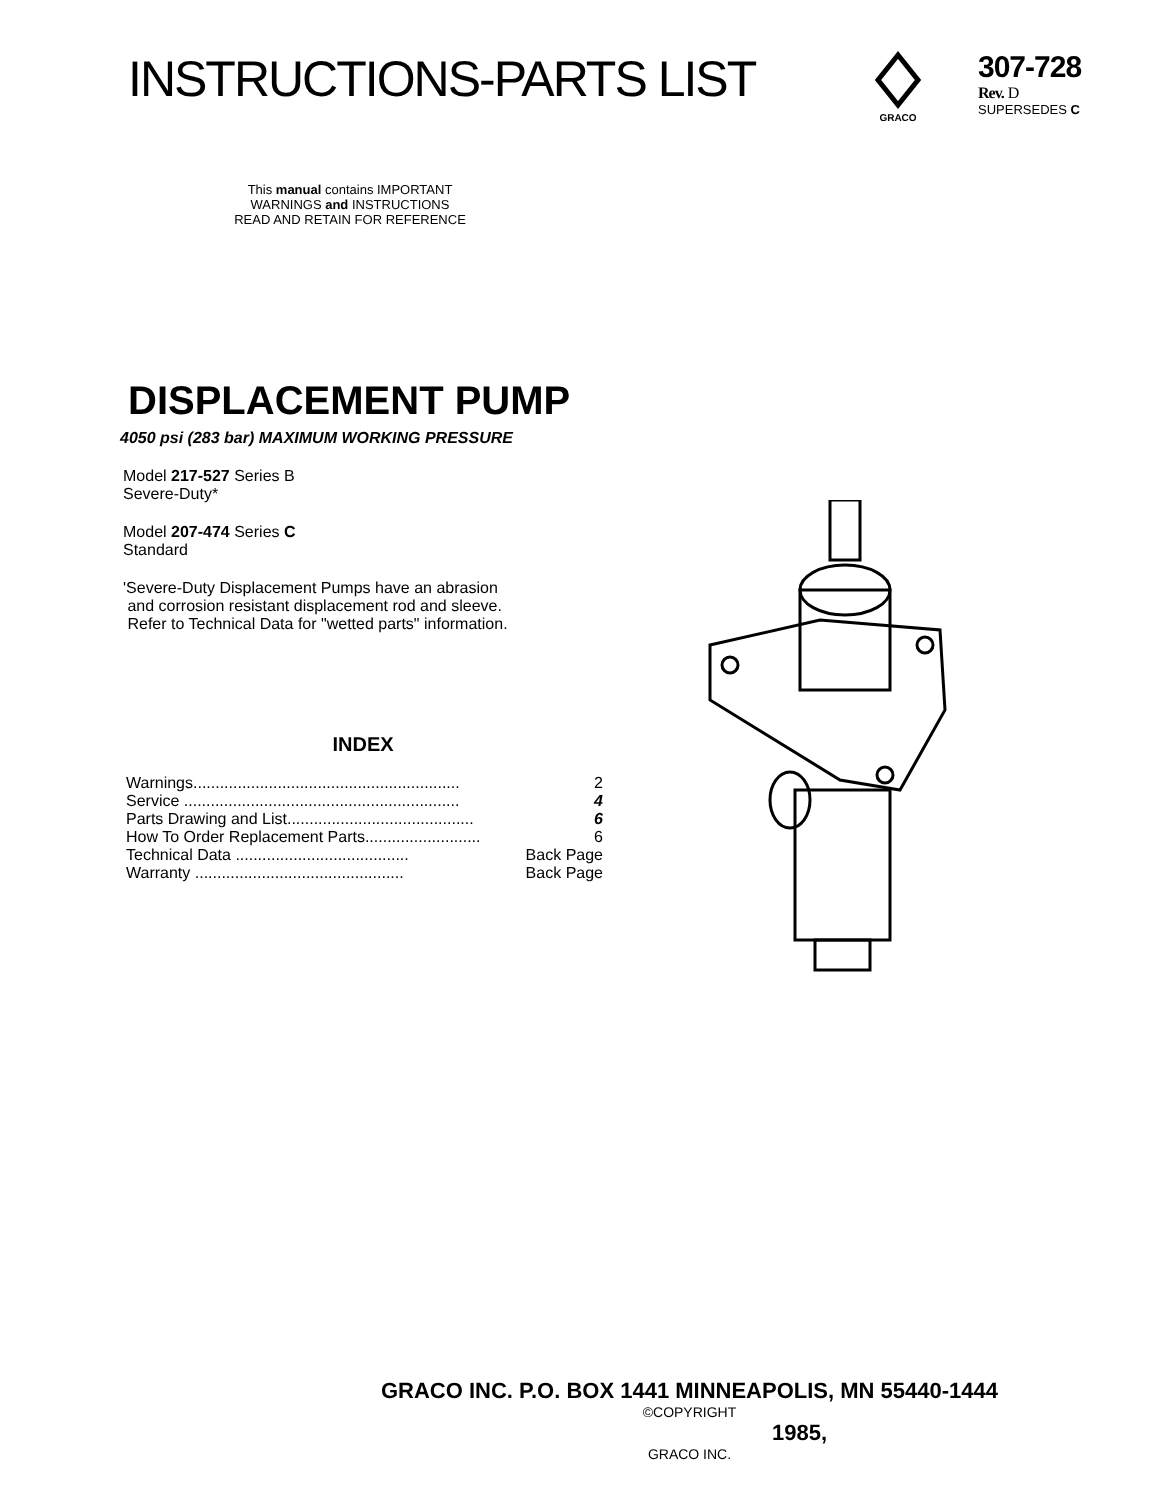INSTRUCTIONS-PARTS LIST
GRACO
307-728
Rev. D
SUPERSEDES C
This manual contains IMPORTANT
WARNINGS and INSTRUCTIONS
READ AND RETAIN FOR REFERENCE
DISPLACEMENT PUMP
4050 psi (283 bar) MAXIMUM WORKING PRESSURE
Model 217-527 Series B
Severe-Duty*
Model 207-474 Series C
Standard
'Severe-Duty Displacement Pumps have an abrasion
and corrosion resistant displacement rod and sleeve.
Refer to Technical Data for "wetted parts" information.
INDEX
Warnings............................................................ 2
Service .............................................................. 4
Parts Drawing and List.......................................... 6
How To Order Replacement Parts.......................... 6
Technical Data ....................................... Back Page
Warranty ............................................... Back Page
GRACO INC. P.O. BOX 1441 MINNEAPOLIS, MN 55440-1444
©COPYRIGHT
1985,
GRACO INC.